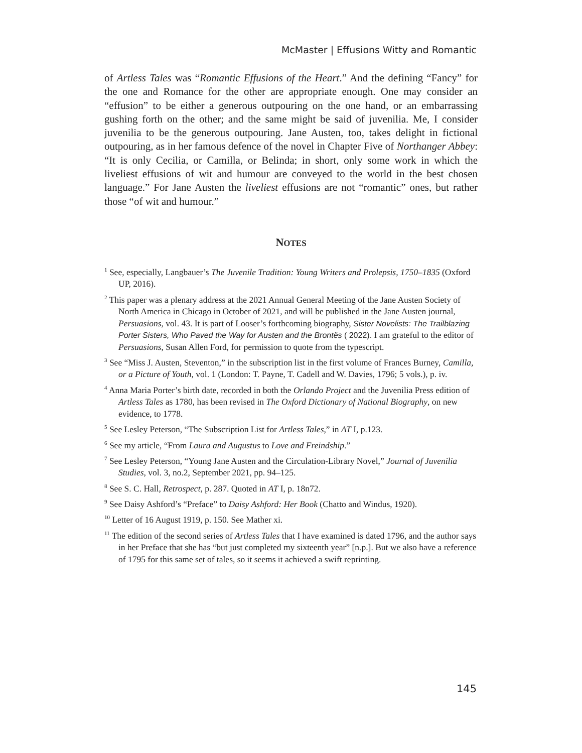McMaster | Effusions Witty and Romantic
of Artless Tales was “Romantic Effusions of the Heart.” And the defining “Fancy” for the one and Romance for the other are appropriate enough. One may consider an “effusion” to be either a generous outpouring on the one hand, or an embarrassing gushing forth on the other; and the same might be said of juvenilia. Me, I consider juvenilia to be the generous outpouring. Jane Austen, too, takes delight in fictional outpouring, as in her famous defence of the novel in Chapter Five of Northanger Abbey: “It is only Cecilia, or Camilla, or Belinda; in short, only some work in which the liveliest effusions of wit and humour are conveyed to the world in the best chosen language.” For Jane Austen the liveliest effusions are not “romantic” ones, but rather those “of wit and humour.”
NOTES
<sup>1</sup> See, especially, Langbauer’s The Juvenile Tradition: Young Writers and Prolepsis, 1750–1835 (Oxford UP, 2016).
<sup>2</sup> This paper was a plenary address at the 2021 Annual General Meeting of the Jane Austen Society of North America in Chicago in October of 2021, and will be published in the Jane Austen journal, Persuasions, vol. 43. It is part of Looser’s forthcoming biography, Sister Novelists: The Trailblazing Porter Sisters, Who Paved the Way for Austen and the Brontës ( 2022). I am grateful to the editor of Persuasions, Susan Allen Ford, for permission to quote from the typescript.
<sup>3</sup> See “Miss J. Austen, Steventon,” in the subscription list in the first volume of Frances Burney, Camilla, or a Picture of Youth, vol. 1 (London: T. Payne, T. Cadell and W. Davies, 1796; 5 vols.), p. iv.
<sup>4</sup> Anna Maria Porter’s birth date, recorded in both the Orlando Project and the Juvenilia Press edition of Artless Tales as 1780, has been revised in The Oxford Dictionary of National Biography, on new evidence, to 1778.
<sup>5</sup> See Lesley Peterson, “The Subscription List for Artless Tales,” in AT I, p.123.
<sup>6</sup> See my article, “From Laura and Augustus to Love and Freindship.”
<sup>7</sup> See Lesley Peterson, “Young Jane Austen and the Circulation-Library Novel,” Journal of Juvenilia Studies, vol. 3, no.2, September 2021, pp. 94–125.
<sup>8</sup> See S. C. Hall, Retrospect, p. 287. Quoted in AT I, p. 18n72.
<sup>9</sup> See Daisy Ashford’s “Preface” to Daisy Ashford: Her Book (Chatto and Windus, 1920).
<sup>10</sup> Letter of 16 August 1919, p. 150. See Mather xi.
<sup>11</sup> The edition of the second series of Artless Tales that I have examined is dated 1796, and the author says in her Preface that she has “but just completed my sixteenth year” [n.p.]. But we also have a reference of 1795 for this same set of tales, so it seems it achieved a swift reprinting.
145